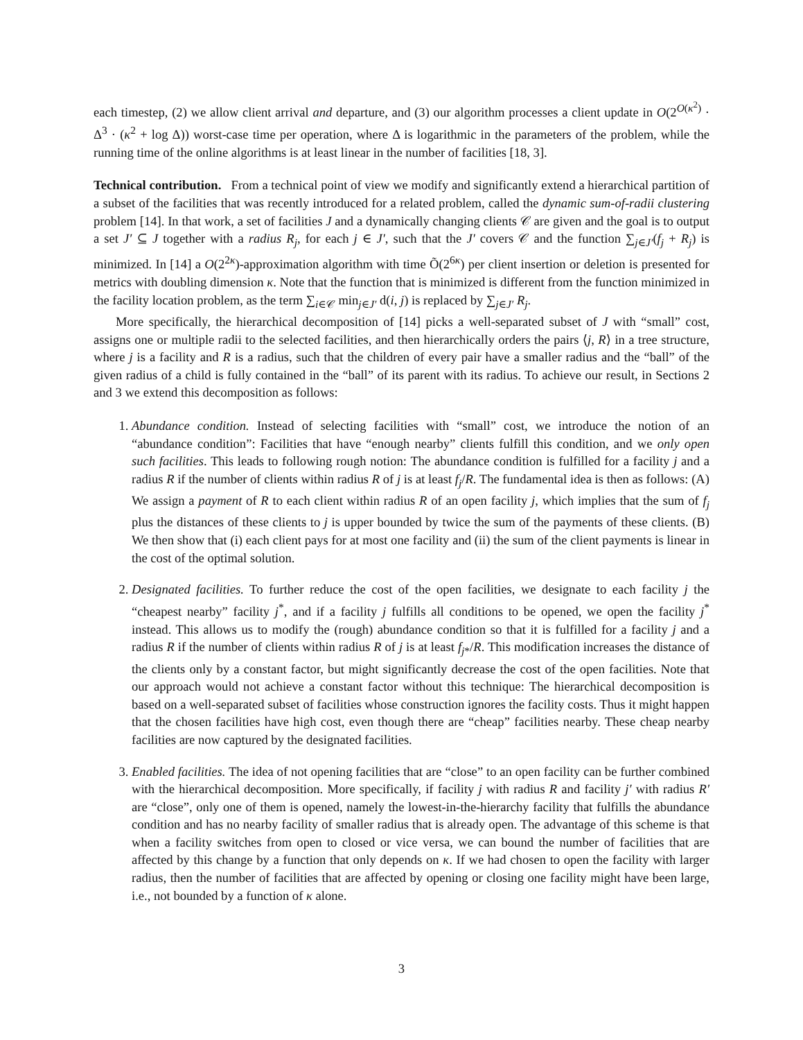each timestep, (2) we allow client arrival and departure, and (3) our algorithm processes a client update in O(2<sup>O(κ<sup>2</sup>)</sup> · Δ<sup>3</sup> · (κ<sup>2</sup> + log Δ)) worst-case time per operation, where Δ is logarithmic in the parameters of the problem, while the running time of the online algorithms is at least linear in the number of facilities [18, 3].
Technical contribution. From a technical point of view we modify and significantly extend a hierarchical partition of a subset of the facilities that was recently introduced for a related problem, called the dynamic sum-of-radii clustering problem [14]. In that work, a set of facilities J and a dynamically changing clients 𝒞 are given and the goal is to output a set J′ ⊆ J together with a radius R<sub>j</sub>, for each j ∈ J′, such that the J′ covers 𝒞 and the function ∑<sub>j∈J′</sub>(f<sub>j</sub> + R<sub>j</sub>) is minimized. In [14] a O(2<sup>2κ</sup>)-approximation algorithm with time Õ(2<sup>6κ</sup>) per client insertion or deletion is presented for metrics with doubling dimension κ. Note that the function that is minimized is different from the function minimized in the facility location problem, as the term ∑<sub>i∈𝒞</sub> min<sub>j∈J′</sub> d(i, j) is replaced by ∑<sub>j∈J′</sub> R<sub>j</sub>.
More specifically, the hierarchical decomposition of [14] picks a well-separated subset of J with “small” cost, assigns one or multiple radii to the selected facilities, and then hierarchically orders the pairs ⟨j, R⟩ in a tree structure, where j is a facility and R is a radius, such that the children of every pair have a smaller radius and the “ball” of the given radius of a child is fully contained in the “ball” of its parent with its radius. To achieve our result, in Sections 2 and 3 we extend this decomposition as follows:
1. Abundance condition. Instead of selecting facilities with “small” cost, we introduce the notion of an “abundance condition”: Facilities that have “enough nearby” clients fulfill this condition, and we only open such facilities. This leads to following rough notion: The abundance condition is fulfilled for a facility j and a radius R if the number of clients within radius R of j is at least f<sub>j</sub>/R. The fundamental idea is then as follows: (A) We assign a payment of R to each client within radius R of an open facility j, which implies that the sum of f<sub>j</sub> plus the distances of these clients to j is upper bounded by twice the sum of the payments of these clients. (B) We then show that (i) each client pays for at most one facility and (ii) the sum of the client payments is linear in the cost of the optimal solution.
2. Designated facilities. To further reduce the cost of the open facilities, we designate to each facility j the “cheapest nearby” facility j<sup>*</sup>, and if a facility j fulfills all conditions to be opened, we open the facility j<sup>*</sup> instead. This allows us to modify the (rough) abundance condition so that it is fulfilled for a facility j and a radius R if the number of clients within radius R of j is at least f<sub>j*</sub>/R. This modification increases the distance of the clients only by a constant factor, but might significantly decrease the cost of the open facilities. Note that our approach would not achieve a constant factor without this technique: The hierarchical decomposition is based on a well-separated subset of facilities whose construction ignores the facility costs. Thus it might happen that the chosen facilities have high cost, even though there are “cheap” facilities nearby. These cheap nearby facilities are now captured by the designated facilities.
3. Enabled facilities. The idea of not opening facilities that are “close” to an open facility can be further combined with the hierarchical decomposition. More specifically, if facility j with radius R and facility j′ with radius R′ are “close”, only one of them is opened, namely the lowest-in-the-hierarchy facility that fulfills the abundance condition and has no nearby facility of smaller radius that is already open. The advantage of this scheme is that when a facility switches from open to closed or vice versa, we can bound the number of facilities that are affected by this change by a function that only depends on κ. If we had chosen to open the facility with larger radius, then the number of facilities that are affected by opening or closing one facility might have been large, i.e., not bounded by a function of κ alone.
3